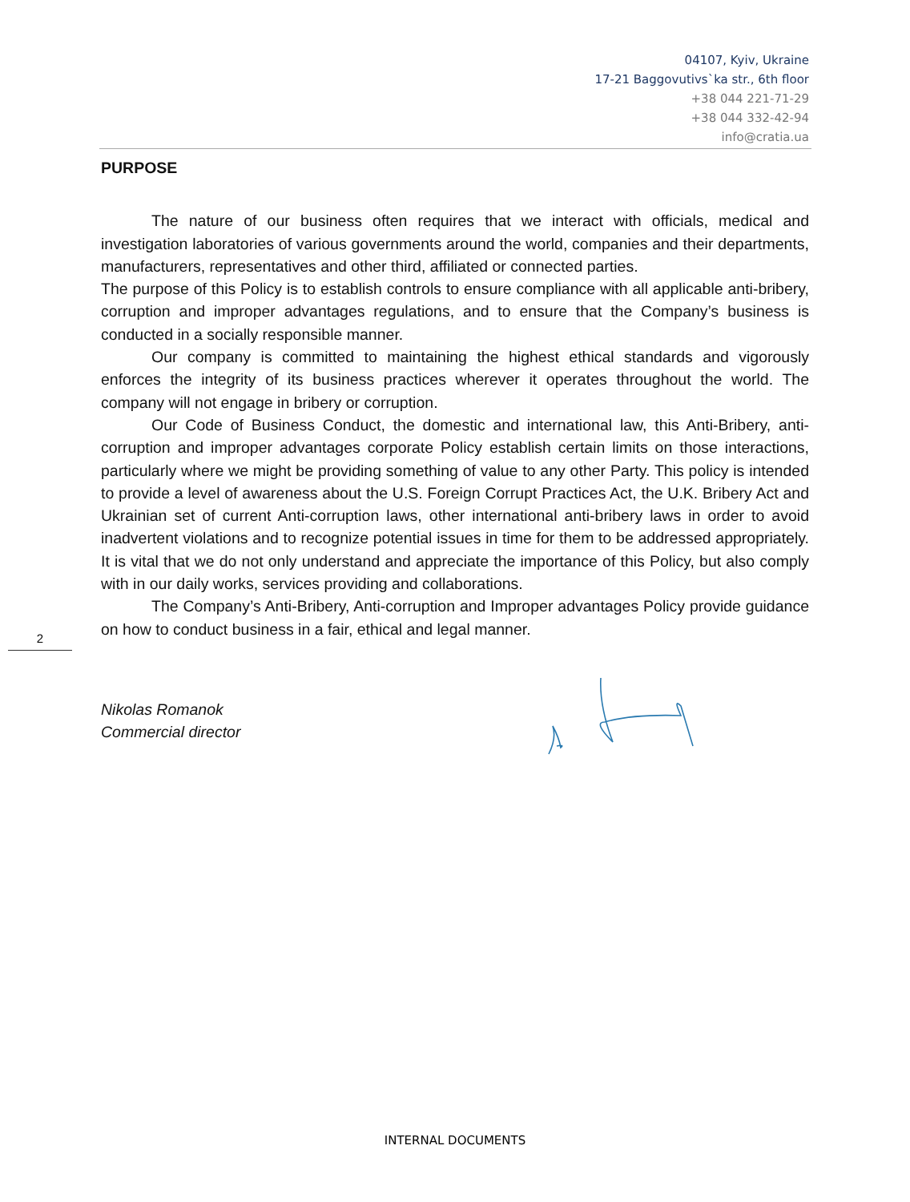04107, Kyiv, Ukraine
17-21 Baggovutivs`ka str., 6th floor
+38 044 221-71-29
+38 044 332-42-94
info@cratia.ua
2
PURPOSE
The nature of our business often requires that we interact with officials, medical and investigation laboratories of various governments around the world, companies and their departments, manufacturers, representatives and other third, affiliated or connected parties.
The purpose of this Policy is to establish controls to ensure compliance with all applicable anti-bribery, corruption and improper advantages regulations, and to ensure that the Company’s business is conducted in a socially responsible manner.
Our company is committed to maintaining the highest ethical standards and vigorously enforces the integrity of its business practices wherever it operates throughout the world. The company will not engage in bribery or corruption.
Our Code of Business Conduct, the domestic and international law, this Anti-Bribery, anti-corruption and improper advantages corporate Policy establish certain limits on those interactions, particularly where we might be providing something of value to any other Party. This policy is intended to provide a level of awareness about the U.S. Foreign Corrupt Practices Act, the U.K. Bribery Act and Ukrainian set of current Anti-corruption laws, other international anti-bribery laws in order to avoid inadvertent violations and to recognize potential issues in time for them to be addressed appropriately. It is vital that we do not only understand and appreciate the importance of this Policy, but also comply with in our daily works, services providing and collaborations.
The Company’s Anti-Bribery, Anti-corruption and Improper advantages Policy provide guidance on how to conduct business in a fair, ethical and legal manner.
Nikolas Romanok
Commercial director
INTERNAL DOCUMENTS